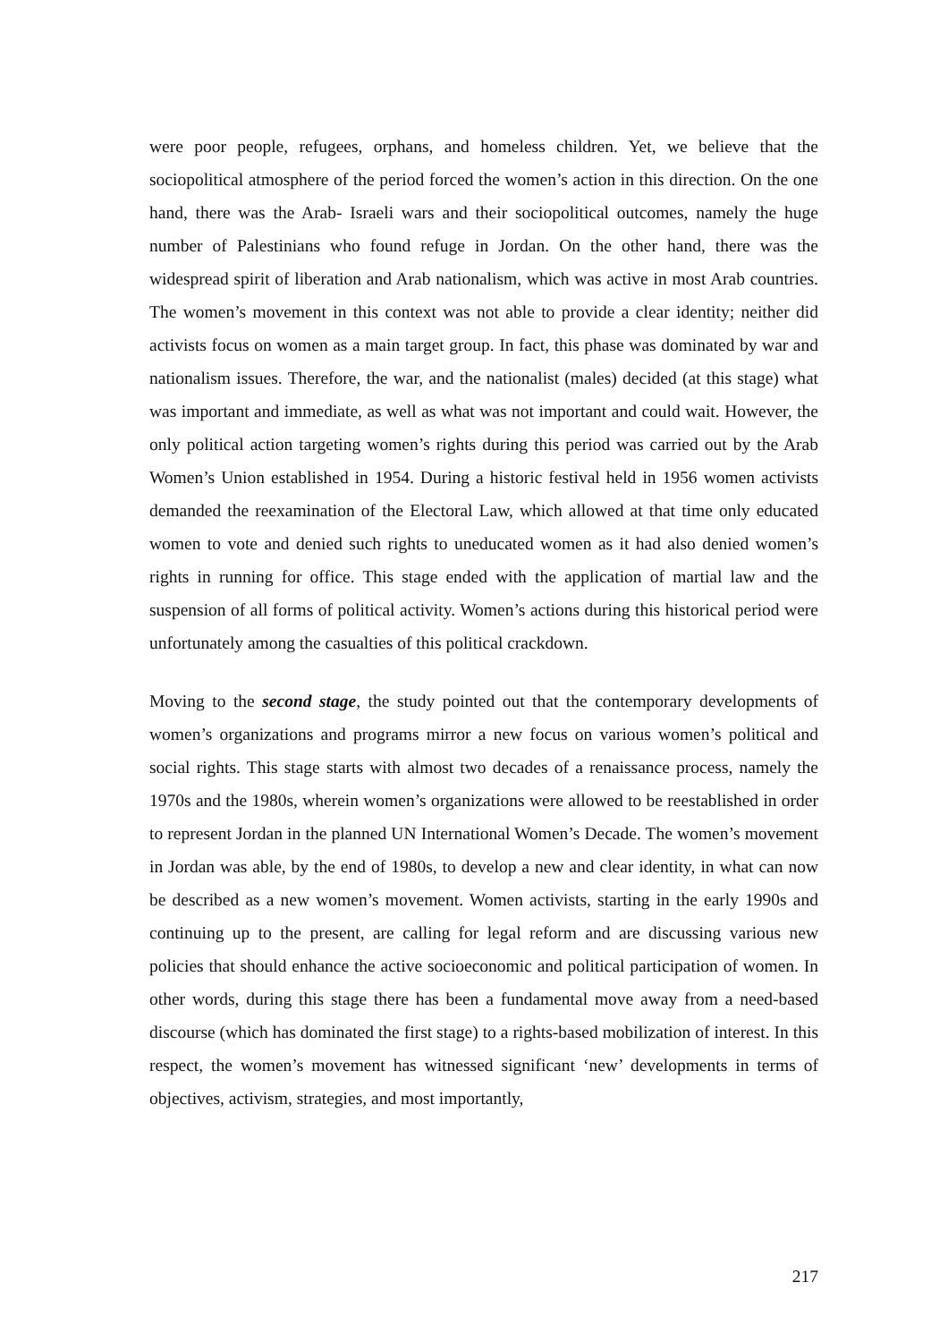were poor people, refugees, orphans, and homeless children. Yet, we believe that the sociopolitical atmosphere of the period forced the women’s action in this direction. On the one hand, there was the Arab- Israeli wars and their sociopolitical outcomes, namely the huge number of Palestinians who found refuge in Jordan. On the other hand, there was the widespread spirit of liberation and Arab nationalism, which was active in most Arab countries. The women’s movement in this context was not able to provide a clear identity; neither did activists focus on women as a main target group. In fact, this phase was dominated by war and nationalism issues. Therefore, the war, and the nationalist (males) decided (at this stage) what was important and immediate, as well as what was not important and could wait. However, the only political action targeting women’s rights during this period was carried out by the Arab Women’s Union established in 1954. During a historic festival held in 1956 women activists demanded the reexamination of the Electoral Law, which allowed at that time only educated women to vote and denied such rights to uneducated women as it had also denied women’s rights in running for office. This stage ended with the application of martial law and the suspension of all forms of political activity. Women’s actions during this historical period were unfortunately among the casualties of this political crackdown.
Moving to the second stage, the study pointed out that the contemporary developments of women’s organizations and programs mirror a new focus on various women’s political and social rights. This stage starts with almost two decades of a renaissance process, namely the 1970s and the 1980s, wherein women’s organizations were allowed to be reestablished in order to represent Jordan in the planned UN International Women’s Decade. The women’s movement in Jordan was able, by the end of 1980s, to develop a new and clear identity, in what can now be described as a new women’s movement. Women activists, starting in the early 1990s and continuing up to the present, are calling for legal reform and are discussing various new policies that should enhance the active socioeconomic and political participation of women. In other words, during this stage there has been a fundamental move away from a need-based discourse (which has dominated the first stage) to a rights-based mobilization of interest. In this respect, the women’s movement has witnessed significant ‘new’ developments in terms of objectives, activism, strategies, and most importantly,
217